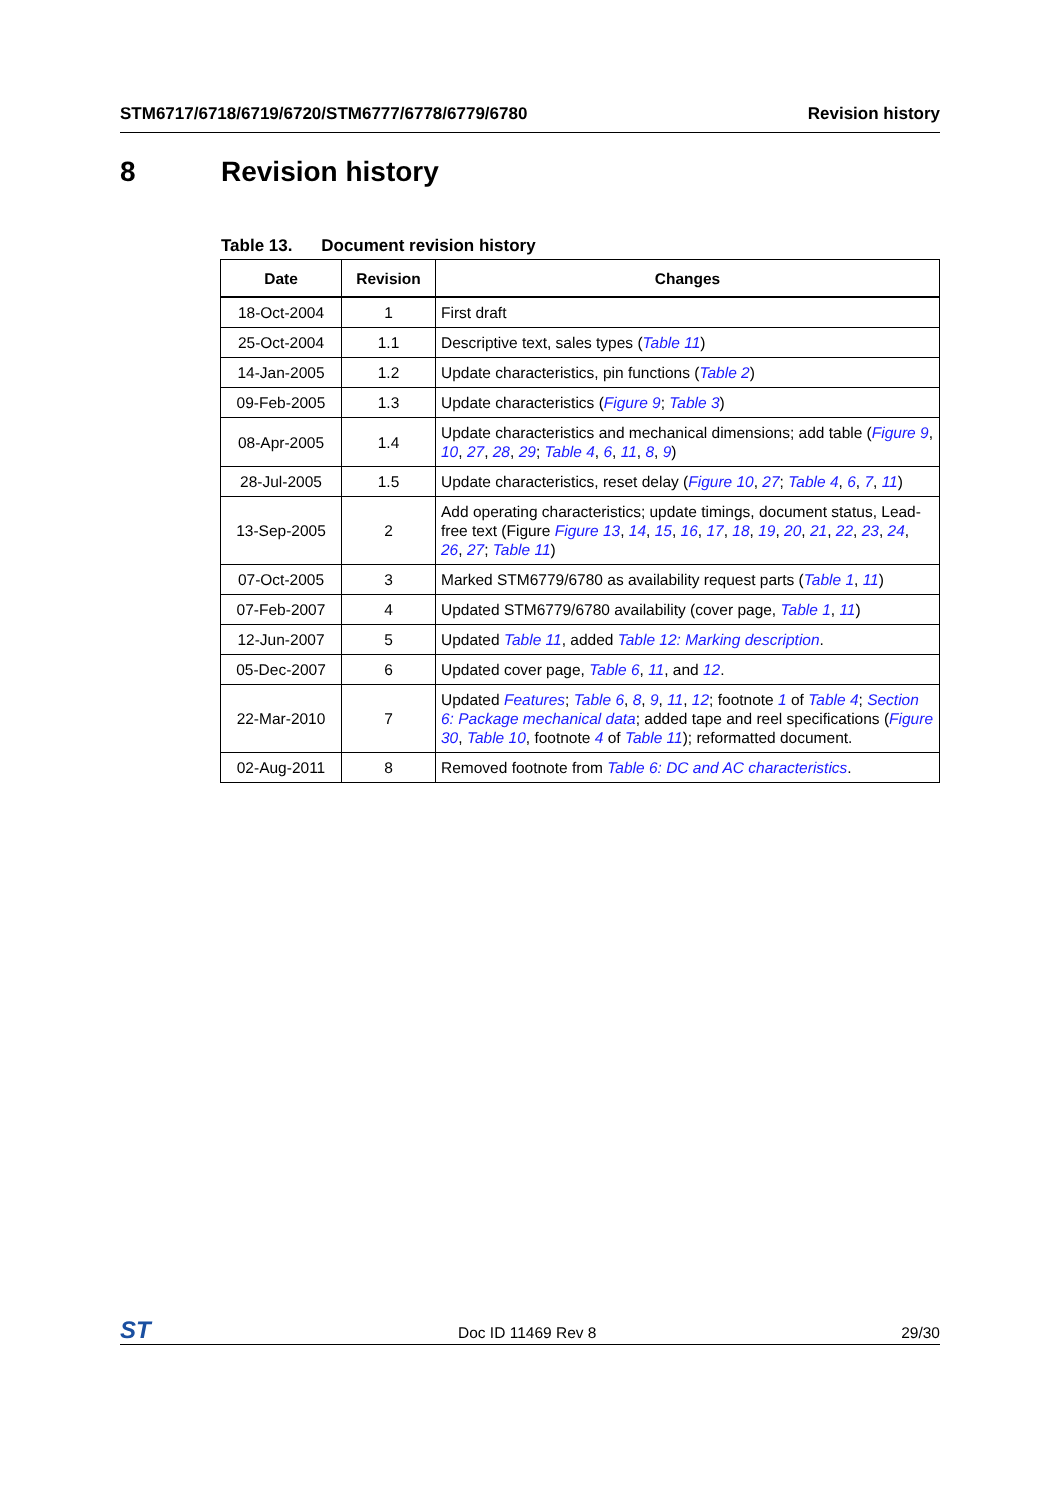STM6717/6718/6719/6720/STM6777/6778/6779/6780 Revision history
8 Revision history
Table 13. Document revision history
| Date | Revision | Changes |
| --- | --- | --- |
| 18-Oct-2004 | 1 | First draft |
| 25-Oct-2004 | 1.1 | Descriptive text, sales types ( Table 11 ) |
| 14-Jan-2005 | 1.2 | Update characteristics, pin functions ( Table 2 ) |
| 09-Feb-2005 | 1.3 | Update characteristics ( Figure 9 ; Table 3 ) |
| 08-Apr-2005 | 1.4 | Update characteristics and mechanical dimensions; add table ( Figure 9 , 10 , 27 , 28 , 29 ; Table 4 , 6 , 11 , 8 , 9 ) |
| 28-Jul-2005 | 1.5 | Update characteristics, reset delay ( Figure 10 , 27 ; Table 4 , 6 , 7 , 11 ) |
| 13-Sep-2005 | 2 | Add operating characteristics; update timings, document status, Lead-free text (Figure Figure 13 , 14 , 15 , 16 , 17 , 18 , 19 , 20 , 21 , 22 , 23 , 24 , 26 , 27 ; Table 11 ) |
| 07-Oct-2005 | 3 | Marked STM6779/6780 as availability request parts ( Table 1 , 11 ) |
| 07-Feb-2007 | 4 | Updated STM6779/6780 availability (cover page, Table 1 , 11 ) |
| 12-Jun-2007 | 5 | Updated Table 11 , added Table 12: Marking description . |
| 05-Dec-2007 | 6 | Updated cover page, Table 6 , 11 , and 12 . |
| 22-Mar-2010 | 7 | Updated Features ; Table 6 , 8 , 9 , 11 , 12 ; footnote 1 of Table 4 ; Section 6: Package mechanical data ; added tape and reel specifications ( Figure 30 , Table 10 , footnote 4 of Table 11 ); reformatted document. |
| 02-Aug-2011 | 8 | Removed footnote from Table 6: DC and AC characteristics . |
ST Doc ID 11469 Rev 8 29/30